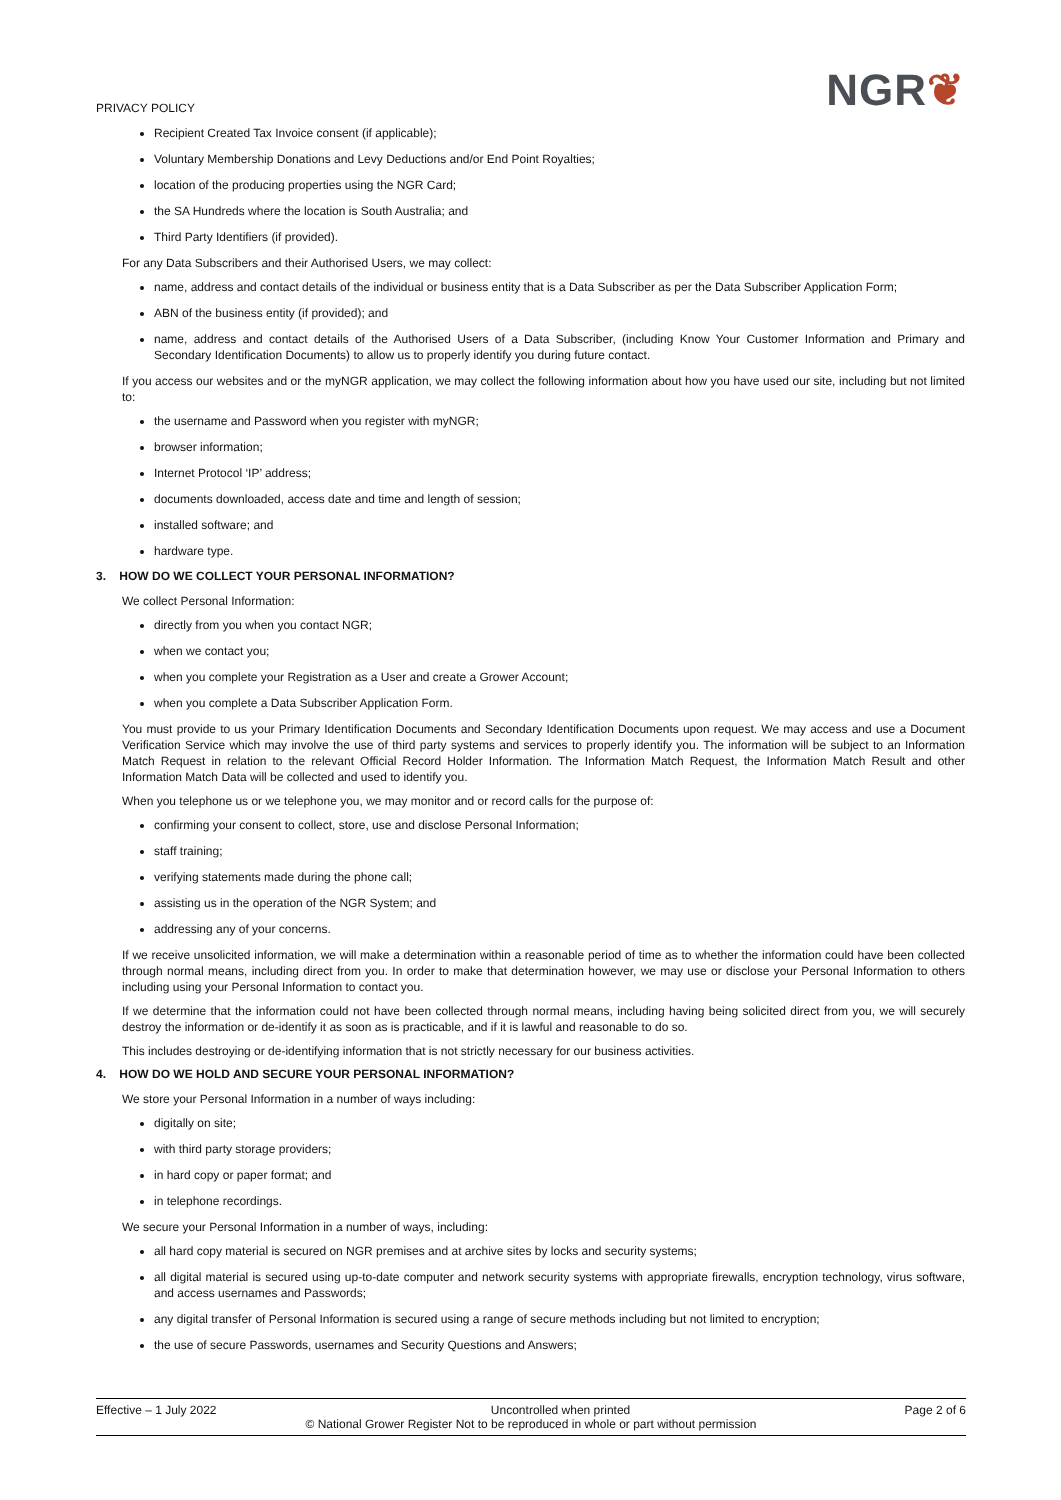PRIVACY POLICY
NGR❦
Recipient Created Tax Invoice consent (if applicable);
Voluntary Membership Donations and Levy Deductions and/or End Point Royalties;
location of the producing properties using the NGR Card;
the SA Hundreds where the location is South Australia; and
Third Party Identifiers (if provided).
For any Data Subscribers and their Authorised Users, we may collect:
name, address and contact details of the individual or business entity that is a Data Subscriber as per the Data Subscriber Application Form;
ABN of the business entity (if provided); and
name, address and contact details of the Authorised Users of a Data Subscriber, (including Know Your Customer Information and Primary and Secondary Identification Documents) to allow us to properly identify you during future contact.
If you access our websites and or the myNGR application, we may collect the following information about how you have used our site, including but not limited to:
the username and Password when you register with myNGR;
browser information;
Internet Protocol ‘IP’ address;
documents downloaded, access date and time and length of session;
installed software; and
hardware type.
3. HOW DO WE COLLECT YOUR PERSONAL INFORMATION?
We collect Personal Information:
directly from you when you contact NGR;
when we contact you;
when you complete your Registration as a User and create a Grower Account;
when you complete a Data Subscriber Application Form.
You must provide to us your Primary Identification Documents and Secondary Identification Documents upon request. We may access and use a Document Verification Service which may involve the use of third party systems and services to properly identify you. The information will be subject to an Information Match Request in relation to the relevant Official Record Holder Information. The Information Match Request, the Information Match Result and other Information Match Data will be collected and used to identify you.
When you telephone us or we telephone you, we may monitor and or record calls for the purpose of:
confirming your consent to collect, store, use and disclose Personal Information;
staff training;
verifying statements made during the phone call;
assisting us in the operation of the NGR System; and
addressing any of your concerns.
If we receive unsolicited information, we will make a determination within a reasonable period of time as to whether the information could have been collected through normal means, including direct from you. In order to make that determination however, we may use or disclose your Personal Information to others including using your Personal Information to contact you.
If we determine that the information could not have been collected through normal means, including having being solicited direct from you, we will securely destroy the information or de-identify it as soon as is practicable, and if it is lawful and reasonable to do so.
This includes destroying or de-identifying information that is not strictly necessary for our business activities.
4. HOW DO WE HOLD AND SECURE YOUR PERSONAL INFORMATION?
We store your Personal Information in a number of ways including:
digitally on site;
with third party storage providers;
in hard copy or paper format; and
in telephone recordings.
We secure your Personal Information in a number of ways, including:
all hard copy material is secured on NGR premises and at archive sites by locks and security systems;
all digital material is secured using up-to-date computer and network security systems with appropriate firewalls, encryption technology, virus software, and access usernames and Passwords;
any digital transfer of Personal Information is secured using a range of secure methods including but not limited to encryption;
the use of secure Passwords, usernames and Security Questions and Answers;
Effective – 1 July 2022 Uncontrolled when printed Page 2 of 6
© National Grower Register Not to be reproduced in whole or part without permission